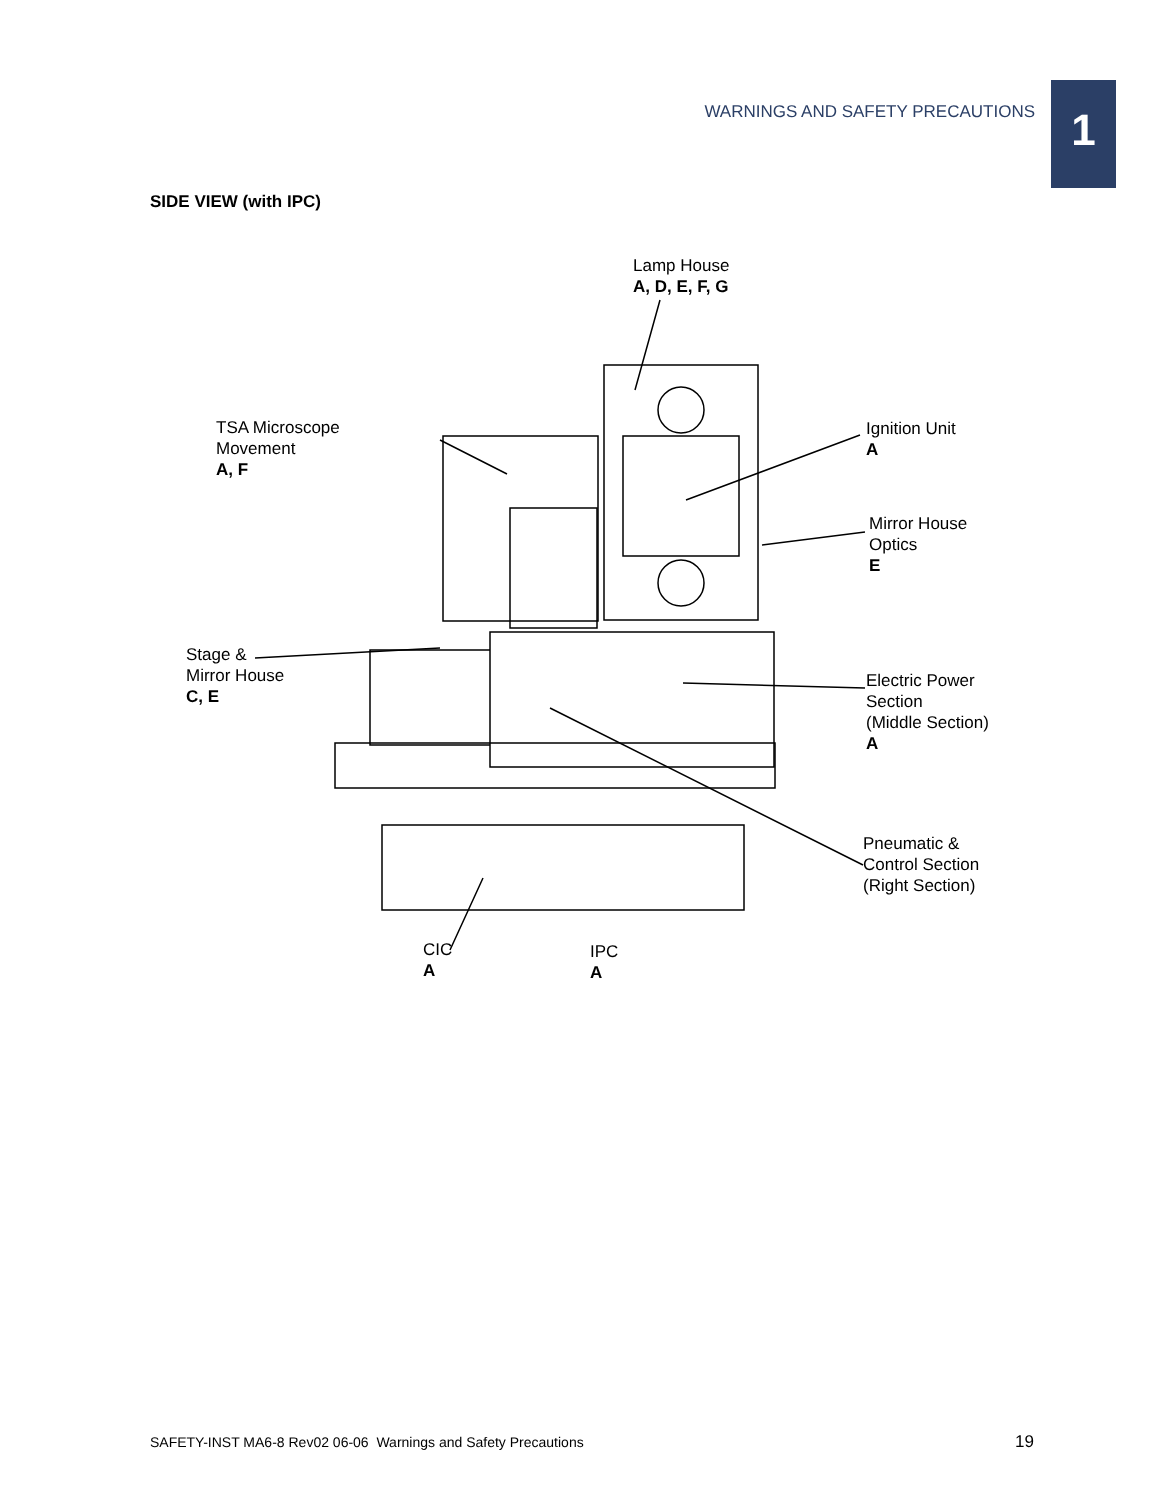WARNINGS AND SAFETY PRECAUTIONS
1
SIDE VIEW (with IPC)
Lamp House
A, D, E, F, G
TSA Microscope
Movement
A, F
Ignition Unit
A
Mirror House
Optics
E
Stage &
Mirror House
C, E
Electric Power
Section
(Middle Section)
A
Pneumatic &
Control Section
(Right Section)
CIC
A
IPC
A
SAFETY-INST MA6-8 Rev02 06-06 Warnings and Safety Precautions
19